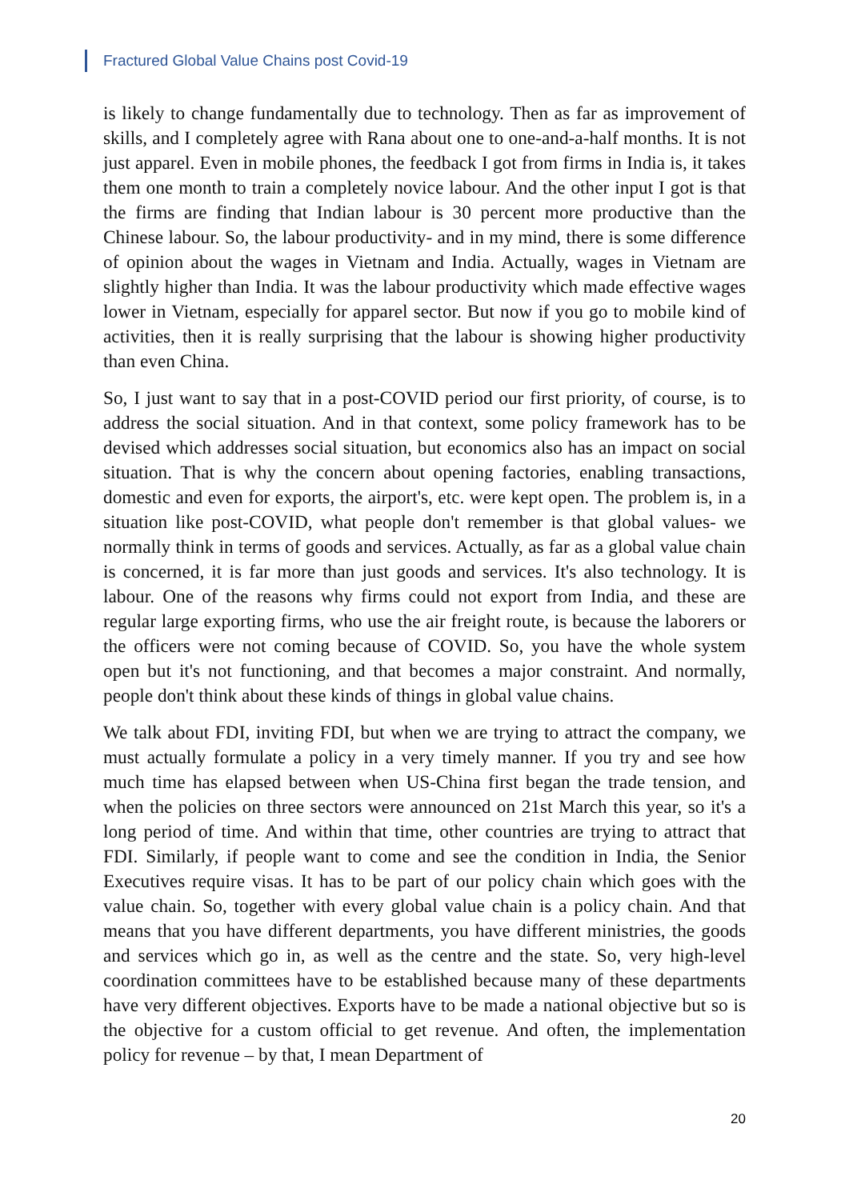Fractured Global Value Chains post Covid-19
is likely to change fundamentally due to technology. Then as far as improvement of skills, and I completely agree with Rana about one to one-and-a-half months. It is not just apparel. Even in mobile phones, the feedback I got from firms in India is, it takes them one month to train a completely novice labour. And the other input I got is that the firms are finding that Indian labour is 30 percent more productive than the Chinese labour. So, the labour productivity- and in my mind, there is some difference of opinion about the wages in Vietnam and India. Actually, wages in Vietnam are slightly higher than India. It was the labour productivity which made effective wages lower in Vietnam, especially for apparel sector. But now if you go to mobile kind of activities, then it is really surprising that the labour is showing higher productivity than even China.
So, I just want to say that in a post-COVID period our first priority, of course, is to address the social situation. And in that context, some policy framework has to be devised which addresses social situation, but economics also has an impact on social situation. That is why the concern about opening factories, enabling transactions, domestic and even for exports, the airport's, etc. were kept open. The problem is, in a situation like post-COVID, what people don't remember is that global values- we normally think in terms of goods and services. Actually, as far as a global value chain is concerned, it is far more than just goods and services. It's also technology. It is labour. One of the reasons why firms could not export from India, and these are regular large exporting firms, who use the air freight route, is because the laborers or the officers were not coming because of COVID. So, you have the whole system open but it's not functioning, and that becomes a major constraint. And normally, people don't think about these kinds of things in global value chains.
We talk about FDI, inviting FDI, but when we are trying to attract the company, we must actually formulate a policy in a very timely manner. If you try and see how much time has elapsed between when US-China first began the trade tension, and when the policies on three sectors were announced on 21st March this year, so it's a long period of time. And within that time, other countries are trying to attract that FDI. Similarly, if people want to come and see the condition in India, the Senior Executives require visas. It has to be part of our policy chain which goes with the value chain. So, together with every global value chain is a policy chain. And that means that you have different departments, you have different ministries, the goods and services which go in, as well as the centre and the state. So, very high-level coordination committees have to be established because many of these departments have very different objectives. Exports have to be made a national objective but so is the objective for a custom official to get revenue. And often, the implementation policy for revenue – by that, I mean Department of
20